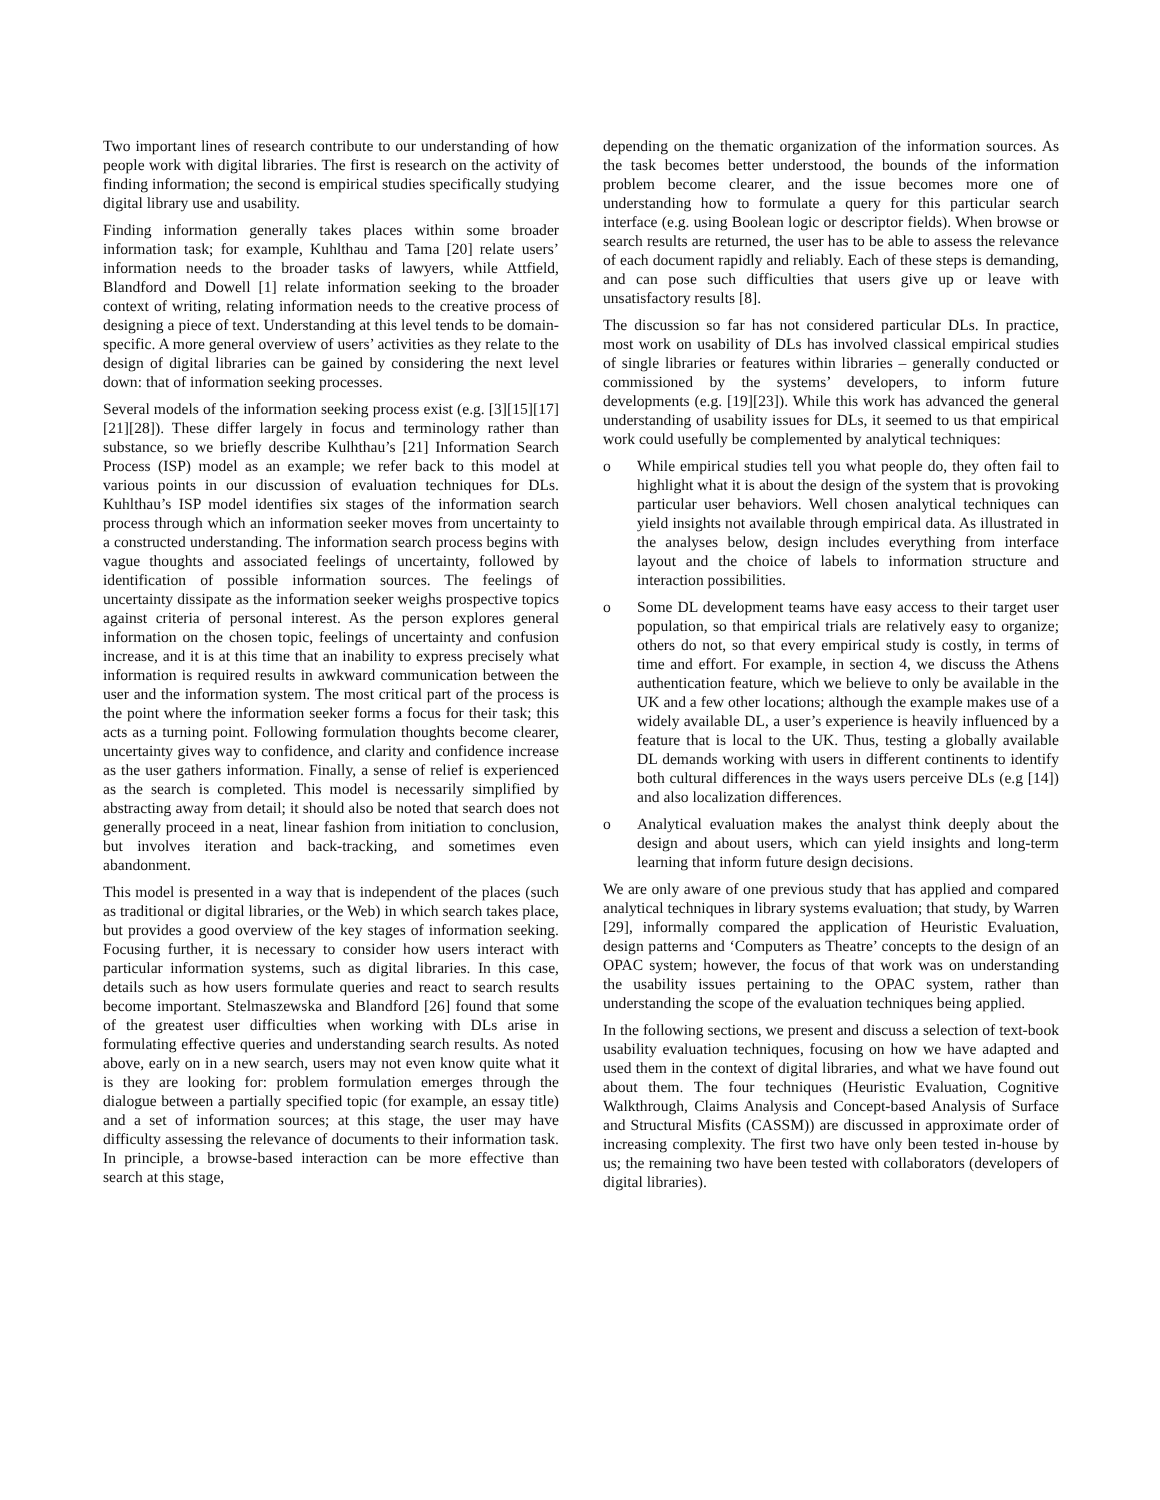Two important lines of research contribute to our understanding of how people work with digital libraries. The first is research on the activity of finding information; the second is empirical studies specifically studying digital library use and usability.
Finding information generally takes places within some broader information task; for example, Kuhlthau and Tama [20] relate users’ information needs to the broader tasks of lawyers, while Attfield, Blandford and Dowell [1] relate information seeking to the broader context of writing, relating information needs to the creative process of designing a piece of text. Understanding at this level tends to be domain-specific. A more general overview of users’ activities as they relate to the design of digital libraries can be gained by considering the next level down: that of information seeking processes.
Several models of the information seeking process exist (e.g. [3][15][17][21][28]). These differ largely in focus and terminology rather than substance, so we briefly describe Kulhthau’s [21] Information Search Process (ISP) model as an example; we refer back to this model at various points in our discussion of evaluation techniques for DLs. Kuhlthau’s ISP model identifies six stages of the information search process through which an information seeker moves from uncertainty to a constructed understanding. The information search process begins with vague thoughts and associated feelings of uncertainty, followed by identification of possible information sources. The feelings of uncertainty dissipate as the information seeker weighs prospective topics against criteria of personal interest. As the person explores general information on the chosen topic, feelings of uncertainty and confusion increase, and it is at this time that an inability to express precisely what information is required results in awkward communication between the user and the information system. The most critical part of the process is the point where the information seeker forms a focus for their task; this acts as a turning point. Following formulation thoughts become clearer, uncertainty gives way to confidence, and clarity and confidence increase as the user gathers information. Finally, a sense of relief is experienced as the search is completed. This model is necessarily simplified by abstracting away from detail; it should also be noted that search does not generally proceed in a neat, linear fashion from initiation to conclusion, but involves iteration and back-tracking, and sometimes even abandonment.
This model is presented in a way that is independent of the places (such as traditional or digital libraries, or the Web) in which search takes place, but provides a good overview of the key stages of information seeking. Focusing further, it is necessary to consider how users interact with particular information systems, such as digital libraries. In this case, details such as how users formulate queries and react to search results become important. Stelmaszewska and Blandford [26] found that some of the greatest user difficulties when working with DLs arise in formulating effective queries and understanding search results. As noted above, early on in a new search, users may not even know quite what it is they are looking for: problem formulation emerges through the dialogue between a partially specified topic (for example, an essay title) and a set of information sources; at this stage, the user may have difficulty assessing the relevance of documents to their information task. In principle, a browse-based interaction can be more effective than search at this stage,
depending on the thematic organization of the information sources. As the task becomes better understood, the bounds of the information problem become clearer, and the issue becomes more one of understanding how to formulate a query for this particular search interface (e.g. using Boolean logic or descriptor fields). When browse or search results are returned, the user has to be able to assess the relevance of each document rapidly and reliably. Each of these steps is demanding, and can pose such difficulties that users give up or leave with unsatisfactory results [8].
The discussion so far has not considered particular DLs. In practice, most work on usability of DLs has involved classical empirical studies of single libraries or features within libraries – generally conducted or commissioned by the systems’ developers, to inform future developments (e.g. [19][23]). While this work has advanced the general understanding of usability issues for DLs, it seemed to us that empirical work could usefully be complemented by analytical techniques:
o While empirical studies tell you what people do, they often fail to highlight what it is about the design of the system that is provoking particular user behaviors. Well chosen analytical techniques can yield insights not available through empirical data. As illustrated in the analyses below, design includes everything from interface layout and the choice of labels to information structure and interaction possibilities.
o Some DL development teams have easy access to their target user population, so that empirical trials are relatively easy to organize; others do not, so that every empirical study is costly, in terms of time and effort. For example, in section 4, we discuss the Athens authentication feature, which we believe to only be available in the UK and a few other locations; although the example makes use of a widely available DL, a user’s experience is heavily influenced by a feature that is local to the UK. Thus, testing a globally available DL demands working with users in different continents to identify both cultural differences in the ways users perceive DLs (e.g [14]) and also localization differences.
o Analytical evaluation makes the analyst think deeply about the design and about users, which can yield insights and long-term learning that inform future design decisions.
We are only aware of one previous study that has applied and compared analytical techniques in library systems evaluation; that study, by Warren [29], informally compared the application of Heuristic Evaluation, design patterns and ‘Computers as Theatre’ concepts to the design of an OPAC system; however, the focus of that work was on understanding the usability issues pertaining to the OPAC system, rather than understanding the scope of the evaluation techniques being applied.
In the following sections, we present and discuss a selection of text-book usability evaluation techniques, focusing on how we have adapted and used them in the context of digital libraries, and what we have found out about them. The four techniques (Heuristic Evaluation, Cognitive Walkthrough, Claims Analysis and Concept-based Analysis of Surface and Structural Misfits (CASSM)) are discussed in approximate order of increasing complexity. The first two have only been tested in-house by us; the remaining two have been tested with collaborators (developers of digital libraries).